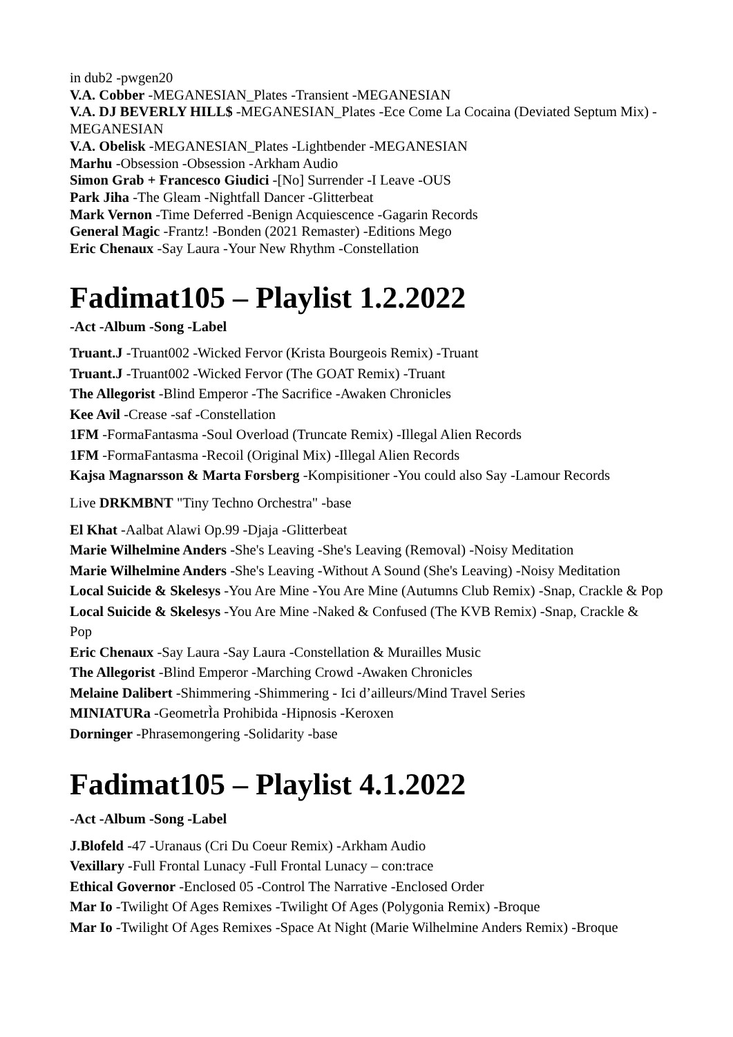in dub2 -pwgen20
V.A. Cobber -MEGANESIAN_Plates -Transient -MEGANESIAN
V.A. DJ BEVERLY HILL$ -MEGANESIAN_Plates -Ece Come La Cocaina (Deviated Septum Mix) -MEGANESIAN
V.A. Obelisk -MEGANESIAN_Plates -Lightbender -MEGANESIAN
Marhu -Obsession -Obsession -Arkham Audio
Simon Grab + Francesco Giudici -[No] Surrender -I Leave -OUS
Park Jiha -The Gleam -Nightfall Dancer -Glitterbeat
Mark Vernon -Time Deferred -Benign Acquiescence -Gagarin Records
General Magic -Frantz! -Bonden (2021 Remaster) -Editions Mego
Eric Chenaux -Say Laura -Your New Rhythm -Constellation
Fadimat105 – Playlist 1.2.2022
-Act -Album -Song -Label
Truant.J -Truant002 -Wicked Fervor (Krista Bourgeois Remix) -Truant
Truant.J -Truant002 -Wicked Fervor (The GOAT Remix) -Truant
The Allegorist -Blind Emperor -The Sacrifice -Awaken Chronicles
Kee Avil -Crease -saf -Constellation
1FM -FormaFantasma -Soul Overload (Truncate Remix) -Illegal Alien Records
1FM -FormaFantasma -Recoil (Original Mix) -Illegal Alien Records
Kajsa Magnarsson & Marta Forsberg -Kompisitioner -You could also Say -Lamour Records
Live DRKMBNT "Tiny Techno Orchestra" -base
El Khat -Aalbat Alawi Op.99 -Djaja -Glitterbeat
Marie Wilhelmine Anders -She's Leaving -She's Leaving (Removal) -Noisy Meditation
Marie Wilhelmine Anders -She's Leaving -Without A Sound (She's Leaving) -Noisy Meditation
Local Suicide & Skelesys -You Are Mine -You Are Mine (Autumns Club Remix) -Snap, Crackle & Pop
Local Suicide & Skelesys -You Are Mine -Naked & Confused (The KVB Remix) -Snap, Crackle & Pop
Eric Chenaux -Say Laura -Say Laura -Constellation & Murailles Music
The Allegorist -Blind Emperor -Marching Crowd -Awaken Chronicles
Melaine Dalibert -Shimmering -Shimmering - Ici d’ailleurs/Mind Travel Series
MINIATURa -GeometrÌ­a Prohibida -Hipnosis -Keroxen
Dorninger -Phrasemongering -Solidarity -base
Fadimat105 – Playlist 4.1.2022
-Act -Album -Song -Label
J.Blofeld -47 -Uranaus (Cri Du Coeur Remix) -Arkham Audio
Vexillary -Full Frontal Lunacy -Full Frontal Lunacy – con:trace
Ethical Governor -Enclosed 05 -Control The Narrative -Enclosed Order
Mar Io -Twilight Of Ages Remixes -Twilight Of Ages (Polygonia Remix) -Broque
Mar Io -Twilight Of Ages Remixes -Space At Night (Marie Wilhelmine Anders Remix) -Broque